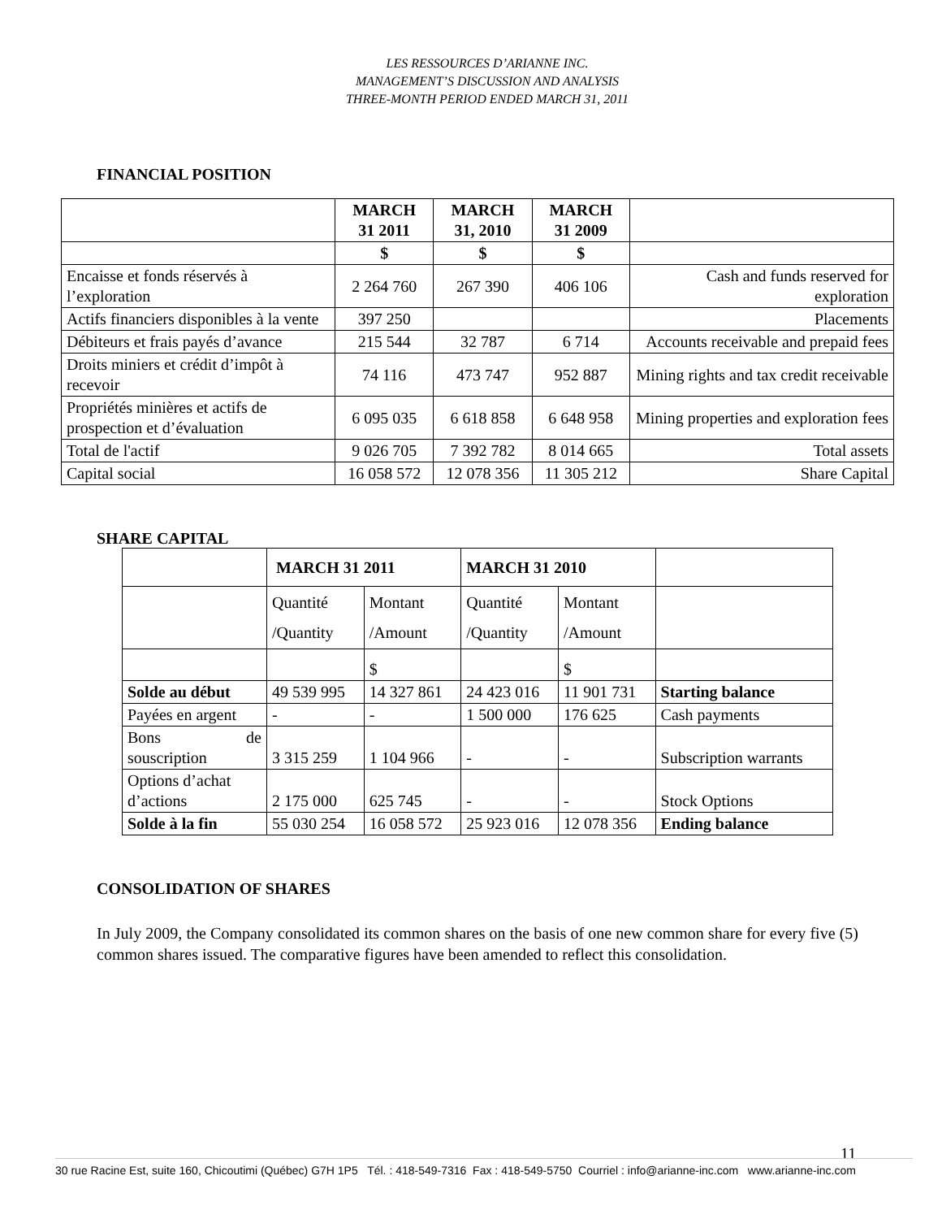LES RESSOURCES D’ARIANNE INC.
MANAGEMENT’S DISCUSSION AND ANALYSIS
THREE-MONTH PERIOD ENDED MARCH 31, 2011
FINANCIAL POSITION
| | MARCH 31 2011 | MARCH 31, 2010 | MARCH 31 2009 | |
| --- | --- | --- | --- | --- |
| | $ | $ | $ | |
| Encaisse et fonds réservés à l’exploration | 2 264 760 | 267 390 | 406 106 | Cash and funds reserved for exploration |
| Actifs financiers disponibles à la vente | 397 250 | | | Placements |
| Débiteurs et frais payés d’avance | 215 544 | 32 787 | 6 714 | Accounts receivable and prepaid fees |
| Droits miniers et crédit d’impôt à recevoir | 74 116 | 473 747 | 952 887 | Mining rights and tax credit receivable |
| Propriétés minières et actifs de prospection et d’évaluation | 6 095 035 | 6 618 858 | 6 648 958 | Mining properties and exploration fees |
| Total de l'actif | 9 026 705 | 7 392 782 | 8 014 665 | Total assets |
| Capital social | 16 058 572 | 12 078 356 | 11 305 212 | Share Capital |
SHARE CAPITAL
| | MARCH 31 2011 | | MARCH 31 2010 | | |
| | Quantité /Quantity | Montant /Amount | Quantité /Quantity | Montant /Amount | |
| | | $ | | $ | |
| Solde au début | 49 539 995 | 14 327 861 | 24 423 016 | 11 901 731 | Starting balance |
| Payées en argent | - | - | 1 500 000 | 176 625 | Cash payments |
| Bons de souscription | 3 315 259 | 1 104 966 | - | - | Subscription warrants |
| Options d’achat d’actions | 2 175 000 | 625 745 | - | - | Stock Options |
| Solde à la fin | 55 030 254 | 16 058 572 | 25 923 016 | 12 078 356 | Ending balance |
CONSOLIDATION OF SHARES
In July 2009, the Company consolidated its common shares on the basis of one new common share for every five (5) common shares issued. The comparative figures have been amended to reflect this consolidation.
11
30 rue Racine Est, suite 160, Chicoutimi (Québec) G7H 1P5 Tél. : 418-549-7316 Fax : 418-549-5750 Courriel : info@arianne-inc.com www.arianne-inc.com